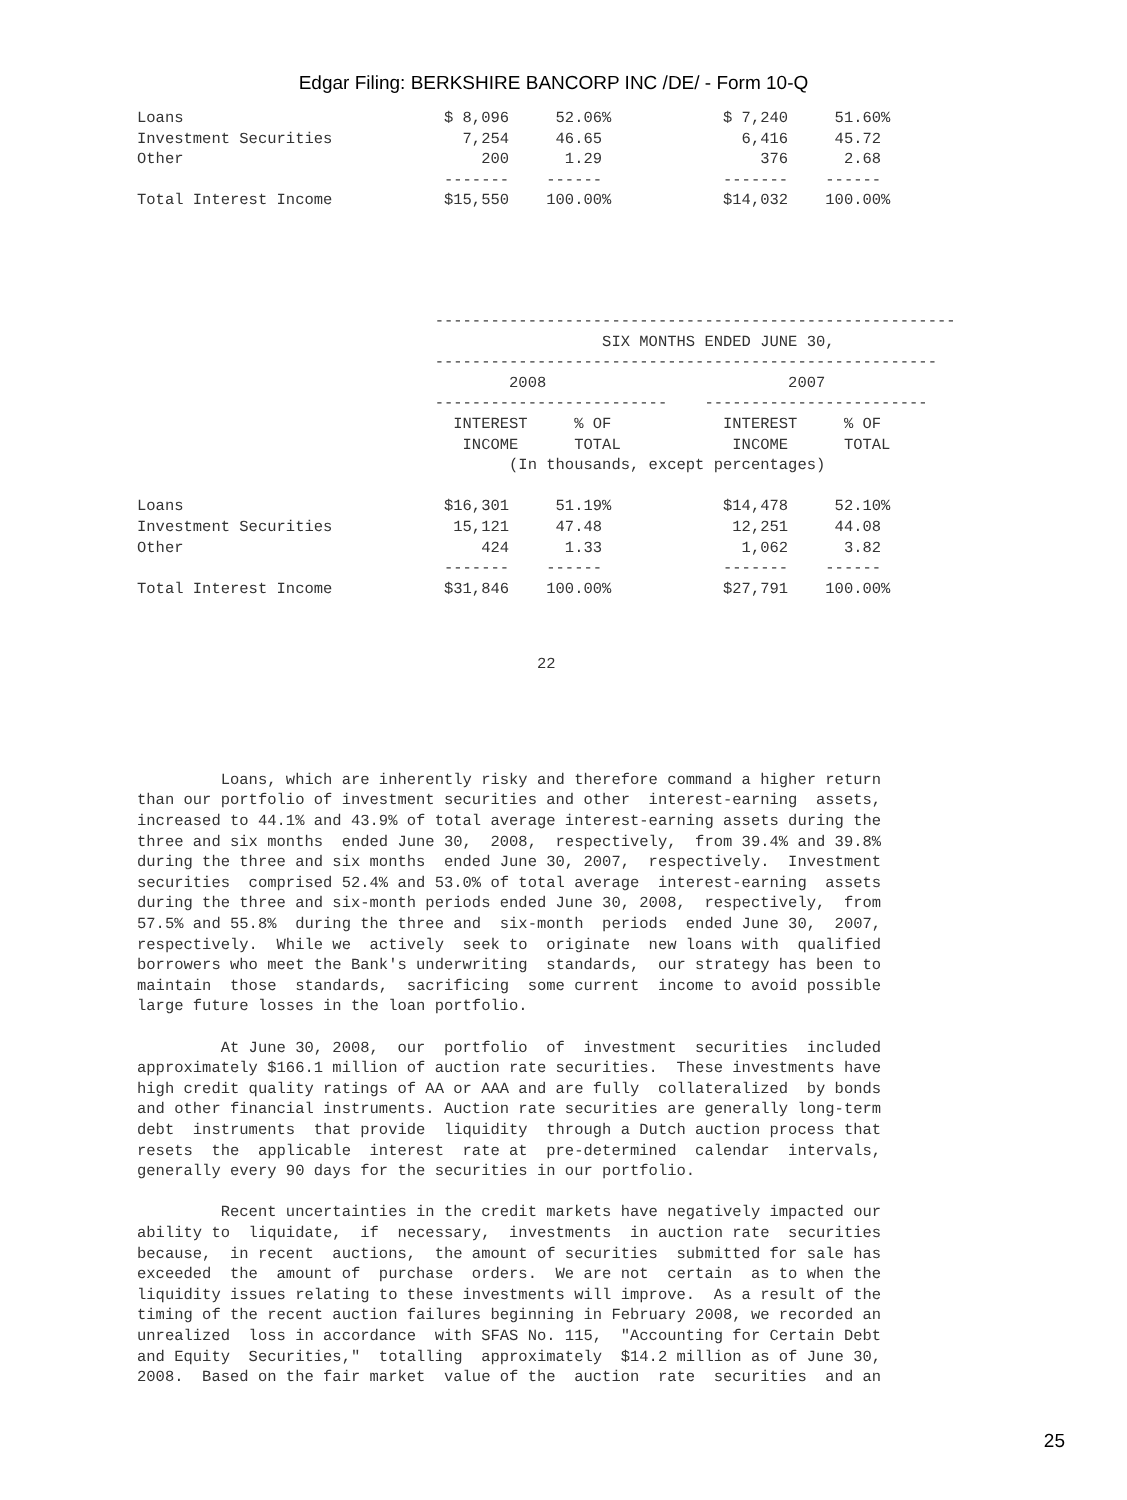Edgar Filing: BERKSHIRE BANCORP INC /DE/ - Form 10-Q
Loans                            $ 8,096     52.06%            $ 7,240     51.60%
Investment Securities              7,254     46.65               6,416     45.72
Other                                200      1.29                 376      2.68
                                 -------    ------             -------    ------
Total Interest Income            $15,550    100.00%            $14,032    100.00%
                                --------------------------------------------------------
                                                  SIX MONTHS ENDED JUNE 30,
                                ------------------------------------------------------
                                        2008                          2007
                                -------------------------    ------------------------
                                  INTEREST     % OF            INTEREST     % OF
                                   INCOME      TOTAL            INCOME      TOTAL
                                        (In thousands, except percentages)

Loans                            $16,301     51.19%            $14,478     52.10%
Investment Securities             15,121     47.48              12,251     44.08
Other                                424      1.33               1,062      3.82
                                 -------    ------             -------    ------
Total Interest Income            $31,846    100.00%            $27,791    100.00%
22
         Loans, which are inherently risky and therefore command a higher return
than our portfolio of investment securities and other  interest-earning  assets,
increased to 44.1% and 43.9% of total average interest-earning assets during the
three and six months  ended June 30,  2008,  respectively,  from 39.4% and 39.8%
during the three and six months  ended June 30, 2007,  respectively.  Investment
securities  comprised 52.4% and 53.0% of total average  interest-earning  assets
during the three and six-month periods ended June 30, 2008,  respectively,  from
57.5% and 55.8%  during the three and  six-month  periods  ended June 30,  2007,
respectively.  While we  actively  seek to  originate  new loans with  qualified
borrowers who meet the Bank's underwriting  standards,  our strategy has been to
maintain  those  standards,  sacrificing  some current  income to avoid possible
large future losses in the loan portfolio.

         At June 30, 2008,  our  portfolio  of  investment  securities  included
approximately $166.1 million of auction rate securities.  These investments have
high credit quality ratings of AA or AAA and are fully  collateralized  by bonds
and other financial instruments. Auction rate securities are generally long-term
debt  instruments  that provide  liquidity  through a Dutch auction process that
resets  the  applicable  interest  rate at  pre-determined  calendar  intervals,
generally every 90 days for the securities in our portfolio.

         Recent uncertainties in the credit markets have negatively impacted our
ability to  liquidate,  if  necessary,  investments  in auction rate  securities
because,  in recent  auctions,  the amount of securities  submitted for sale has
exceeded  the  amount of  purchase  orders.  We are not  certain  as to when the
liquidity issues relating to these investments will improve.  As a result of the
timing of the recent auction failures beginning in February 2008, we recorded an
unrealized  loss in accordance  with SFAS No. 115,  "Accounting for Certain Debt
and Equity  Securities,"  totalling  approximately  $14.2 million as of June 30,
2008.  Based on the fair market  value of the  auction  rate  securities  and an
25